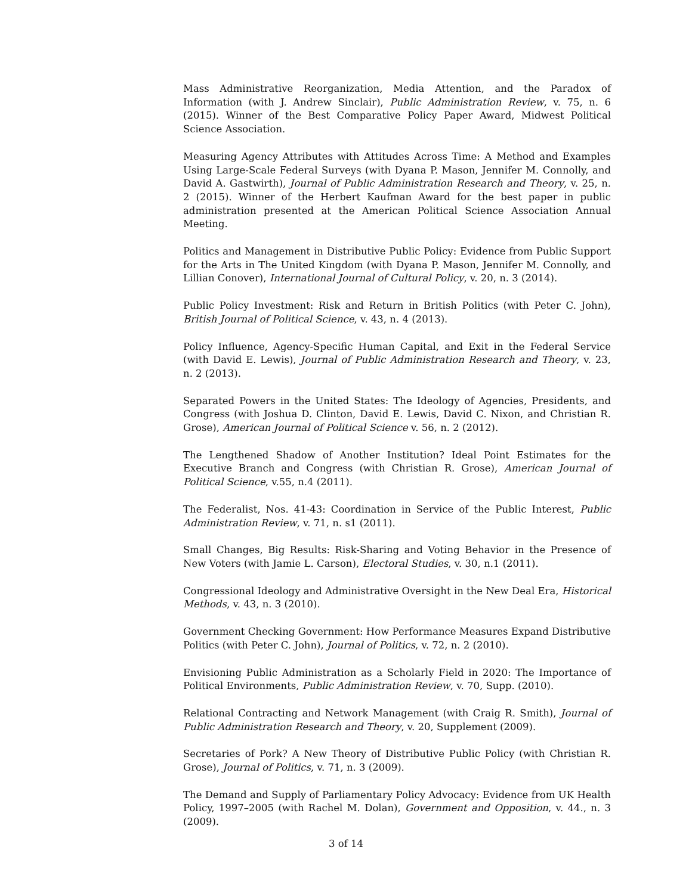Mass Administrative Reorganization, Media Attention, and the Paradox of Information (with J. Andrew Sinclair), Public Administration Review, v. 75, n. 6 (2015). Winner of the Best Comparative Policy Paper Award, Midwest Political Science Association.
Measuring Agency Attributes with Attitudes Across Time: A Method and Examples Using Large-Scale Federal Surveys (with Dyana P. Mason, Jennifer M. Connolly, and David A. Gastwirth), Journal of Public Administration Research and Theory, v. 25, n. 2 (2015). Winner of the Herbert Kaufman Award for the best paper in public administration presented at the American Political Science Association Annual Meeting.
Politics and Management in Distributive Public Policy: Evidence from Public Support for the Arts in The United Kingdom (with Dyana P. Mason, Jennifer M. Connolly, and Lillian Conover), International Journal of Cultural Policy, v. 20, n. 3 (2014).
Public Policy Investment: Risk and Return in British Politics (with Peter C. John), British Journal of Political Science, v. 43, n. 4 (2013).
Policy Influence, Agency-Specific Human Capital, and Exit in the Federal Service (with David E. Lewis), Journal of Public Administration Research and Theory, v. 23, n. 2 (2013).
Separated Powers in the United States: The Ideology of Agencies, Presidents, and Congress (with Joshua D. Clinton, David E. Lewis, David C. Nixon, and Christian R. Grose), American Journal of Political Science v. 56, n. 2 (2012).
The Lengthened Shadow of Another Institution? Ideal Point Estimates for the Executive Branch and Congress (with Christian R. Grose), American Journal of Political Science, v.55, n.4 (2011).
The Federalist, Nos. 41-43: Coordination in Service of the Public Interest, Public Administration Review, v. 71, n. s1 (2011).
Small Changes, Big Results: Risk-Sharing and Voting Behavior in the Presence of New Voters (with Jamie L. Carson), Electoral Studies, v. 30, n.1 (2011).
Congressional Ideology and Administrative Oversight in the New Deal Era, Historical Methods, v. 43, n. 3 (2010).
Government Checking Government: How Performance Measures Expand Distributive Politics (with Peter C. John), Journal of Politics, v. 72, n. 2 (2010).
Envisioning Public Administration as a Scholarly Field in 2020: The Importance of Political Environments, Public Administration Review, v. 70, Supp. (2010).
Relational Contracting and Network Management (with Craig R. Smith), Journal of Public Administration Research and Theory, v. 20, Supplement (2009).
Secretaries of Pork? A New Theory of Distributive Public Policy (with Christian R. Grose), Journal of Politics, v. 71, n. 3 (2009).
The Demand and Supply of Parliamentary Policy Advocacy: Evidence from UK Health Policy, 1997–2005 (with Rachel M. Dolan), Government and Opposition, v. 44., n. 3 (2009).
3 of 14